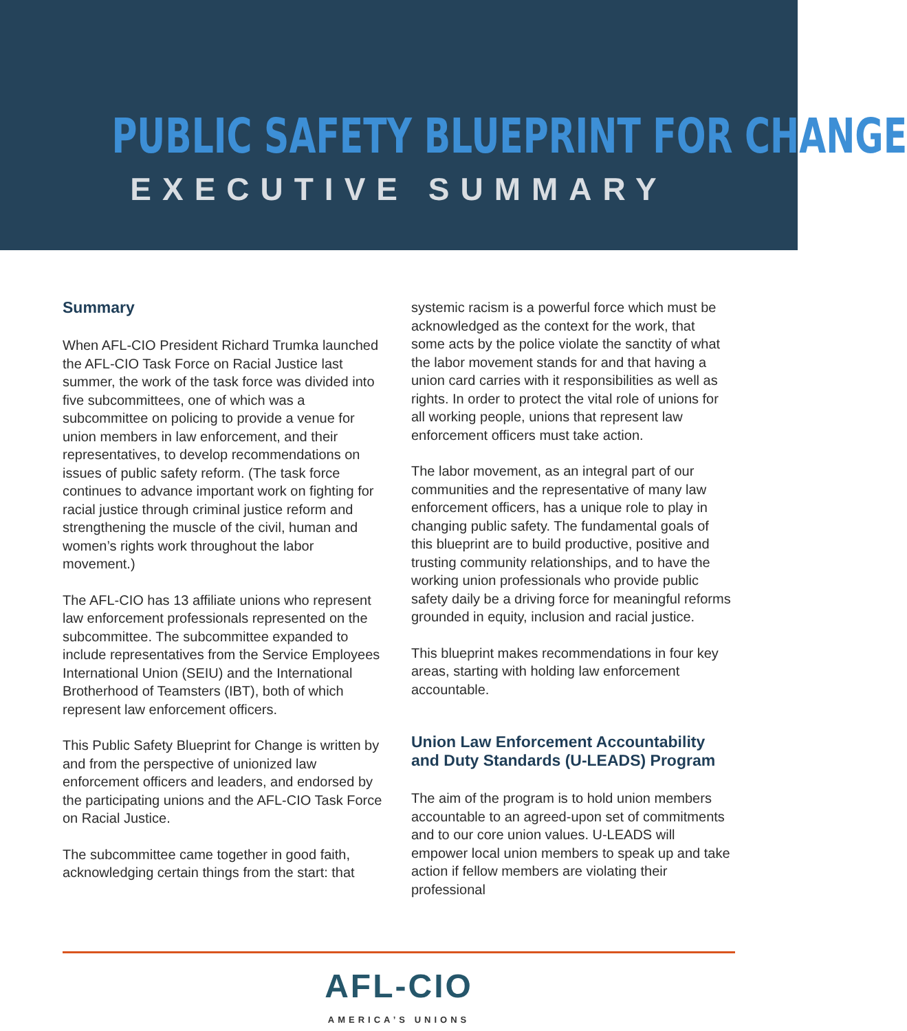PUBLIC SAFETY BLUEPRINT FOR CHANGE
EXECUTIVE SUMMARY
Summary
When AFL-CIO President Richard Trumka launched the AFL-CIO Task Force on Racial Justice last summer, the work of the task force was divided into five subcommittees, one of which was a subcommittee on policing to provide a venue for union members in law enforcement, and their representatives, to develop recommendations on issues of public safety reform. (The task force continues to advance important work on fighting for racial justice through criminal justice reform and strengthening the muscle of the civil, human and women’s rights work throughout the labor movement.)
The AFL-CIO has 13 affiliate unions who represent law enforcement professionals represented on the subcommittee. The subcommittee expanded to include representatives from the Service Employees International Union (SEIU) and the International Brotherhood of Teamsters (IBT), both of which represent law enforcement officers.
This Public Safety Blueprint for Change is written by and from the perspective of unionized law enforcement officers and leaders, and endorsed by the participating unions and the AFL-CIO Task Force on Racial Justice.
The subcommittee came together in good faith, acknowledging certain things from the start: that
systemic racism is a powerful force which must be acknowledged as the context for the work, that some acts by the police violate the sanctity of what the labor movement stands for and that having a union card carries with it responsibilities as well as rights. In order to protect the vital role of unions for all working people, unions that represent law enforcement officers must take action.
The labor movement, as an integral part of our communities and the representative of many law enforcement officers, has a unique role to play in changing public safety. The fundamental goals of this blueprint are to build productive, positive and trusting community relationships, and to have the working union professionals who provide public safety daily be a driving force for meaningful reforms grounded in equity, inclusion and racial justice.
This blueprint makes recommendations in four key areas, starting with holding law enforcement accountable.
Union Law Enforcement Accountability and Duty Standards (U-LEADS) Program
The aim of the program is to hold union members accountable to an agreed-upon set of commitments and to our core union values. U-LEADS will empower local union members to speak up and take action if fellow members are violating their professional
AFL-CIO
AMERICA’S UNIONS